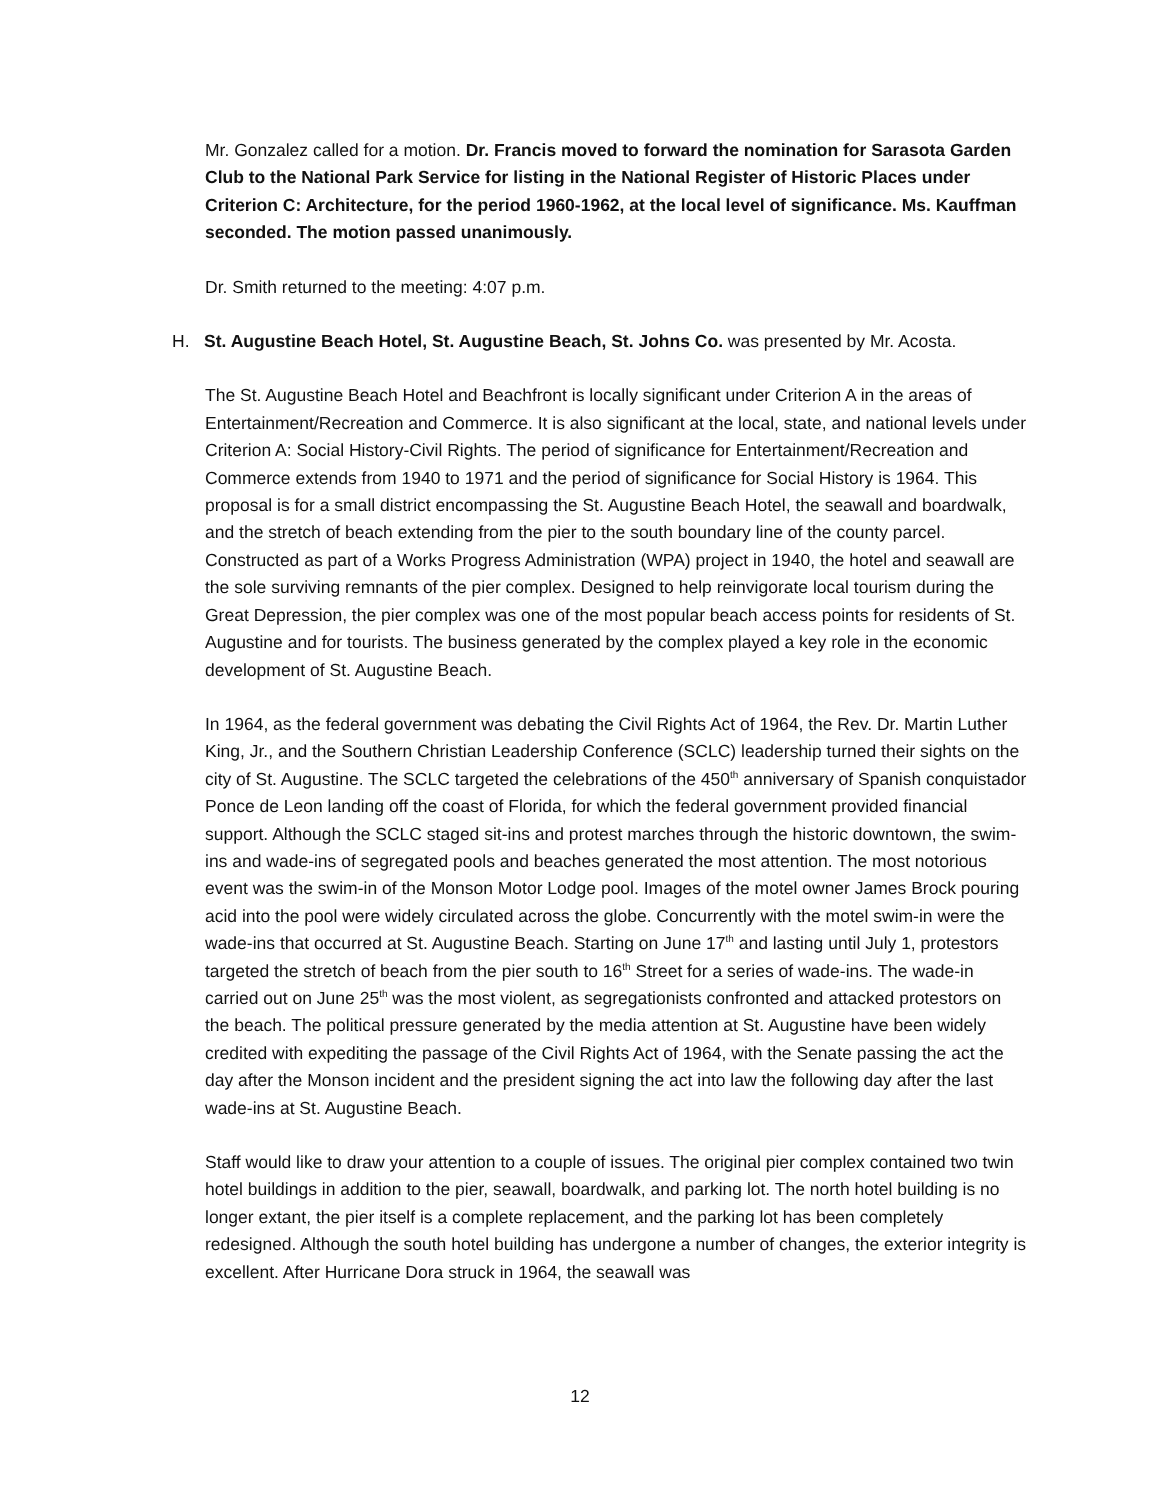Mr. Gonzalez called for a motion. Dr. Francis moved to forward the nomination for Sarasota Garden Club to the National Park Service for listing in the National Register of Historic Places under Criterion C: Architecture, for the period 1960-1962, at the local level of significance. Ms. Kauffman seconded. The motion passed unanimously.
Dr. Smith returned to the meeting: 4:07 p.m.
H. St. Augustine Beach Hotel, St. Augustine Beach, St. Johns Co. was presented by Mr. Acosta.
The St. Augustine Beach Hotel and Beachfront is locally significant under Criterion A in the areas of Entertainment/Recreation and Commerce. It is also significant at the local, state, and national levels under Criterion A: Social History-Civil Rights. The period of significance for Entertainment/Recreation and Commerce extends from 1940 to 1971 and the period of significance for Social History is 1964. This proposal is for a small district encompassing the St. Augustine Beach Hotel, the seawall and boardwalk, and the stretch of beach extending from the pier to the south boundary line of the county parcel. Constructed as part of a Works Progress Administration (WPA) project in 1940, the hotel and seawall are the sole surviving remnants of the pier complex. Designed to help reinvigorate local tourism during the Great Depression, the pier complex was one of the most popular beach access points for residents of St. Augustine and for tourists. The business generated by the complex played a key role in the economic development of St. Augustine Beach.
In 1964, as the federal government was debating the Civil Rights Act of 1964, the Rev. Dr. Martin Luther King, Jr., and the Southern Christian Leadership Conference (SCLC) leadership turned their sights on the city of St. Augustine. The SCLC targeted the celebrations of the 450<sup>th</sup> anniversary of Spanish conquistador Ponce de Leon landing off the coast of Florida, for which the federal government provided financial support. Although the SCLC staged sit-ins and protest marches through the historic downtown, the swim-ins and wade-ins of segregated pools and beaches generated the most attention. The most notorious event was the swim-in of the Monson Motor Lodge pool. Images of the motel owner James Brock pouring acid into the pool were widely circulated across the globe. Concurrently with the motel swim-in were the wade-ins that occurred at St. Augustine Beach. Starting on June 17<sup>th</sup> and lasting until July 1, protestors targeted the stretch of beach from the pier south to 16<sup>th</sup> Street for a series of wade-ins. The wade-in carried out on June 25<sup>th</sup> was the most violent, as segregationists confronted and attacked protestors on the beach. The political pressure generated by the media attention at St. Augustine have been widely credited with expediting the passage of the Civil Rights Act of 1964, with the Senate passing the act the day after the Monson incident and the president signing the act into law the following day after the last wade-ins at St. Augustine Beach.
Staff would like to draw your attention to a couple of issues. The original pier complex contained two twin hotel buildings in addition to the pier, seawall, boardwalk, and parking lot. The north hotel building is no longer extant, the pier itself is a complete replacement, and the parking lot has been completely redesigned. Although the south hotel building has undergone a number of changes, the exterior integrity is excellent. After Hurricane Dora struck in 1964, the seawall was
12